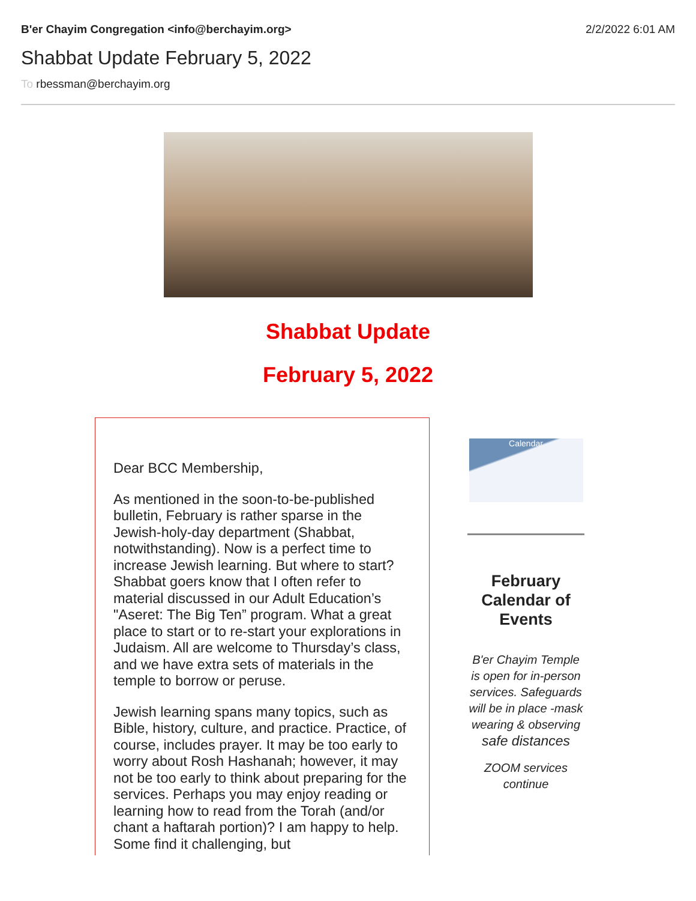B'er Chayim Congregation <info@berchayim.org>
2/2/2022 6:01 AM
Shabbat Update February 5, 2022
To rbessman@berchayim.org
Shabbat Update
February 5, 2022
Dear BCC Membership,
As mentioned in the soon-to-be-published bulletin, February is rather sparse in the Jewish-holy-day department (Shabbat, notwithstanding). Now is a perfect time to increase Jewish learning. But where to start? Shabbat goers know that I often refer to material discussed in our Adult Education’s "Aseret: The Big Ten” program. What a great place to start or to re-start your explorations in Judaism. All are welcome to Thursday’s class, and we have extra sets of materials in the temple to borrow or peruse.
Jewish learning spans many topics, such as Bible, history, culture, and practice. Practice, of course, includes prayer. It may be too early to worry about Rosh Hashanah; however, it may not be too early to think about preparing for the services. Perhaps you may enjoy reading or learning how to read from the Torah (and/or chant a haftarah portion)? I am happy to help. Some find it challenging, but
Calendar
February Calendar of Events
B'er Chayim Temple is open for in-person services. Safeguards will be in place -mask wearing & observing
safe distances
ZOOM services continue